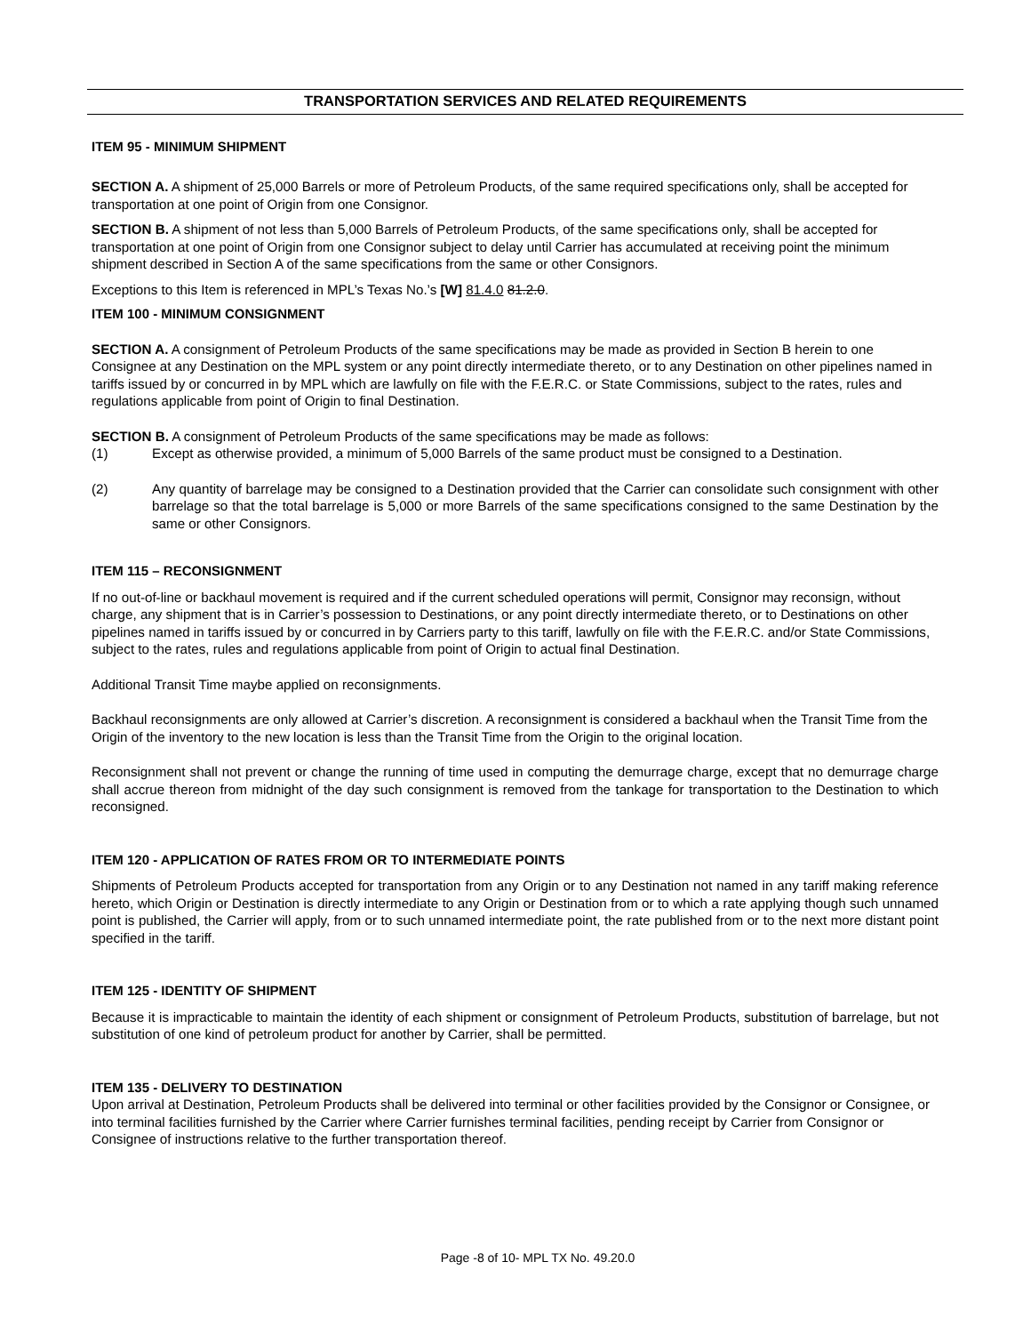TRANSPORTATION SERVICES AND RELATED REQUIREMENTS
ITEM 95 - MINIMUM SHIPMENT
SECTION A. A shipment of 25,000 Barrels or more of Petroleum Products, of the same required specifications only, shall be accepted for transportation at one point of Origin from one Consignor.
SECTION B. A shipment of not less than 5,000 Barrels of Petroleum Products, of the same specifications only, shall be accepted for transportation at one point of Origin from one Consignor subject to delay until Carrier has accumulated at receiving point the minimum shipment described in Section A of the same specifications from the same or other Consignors.
Exceptions to this Item is referenced in MPL’s Texas No.’s [W] 81.4.0 81.2.0.
ITEM 100 - MINIMUM CONSIGNMENT
SECTION A. A consignment of Petroleum Products of the same specifications may be made as provided in Section B herein to one Consignee at any Destination on the MPL system or any point directly intermediate thereto, or to any Destination on other pipelines named in tariffs issued by or concurred in by MPL which are lawfully on file with the F.E.R.C. or State Commissions, subject to the rates, rules and regulations applicable from point of Origin to final Destination.
SECTION B. A consignment of Petroleum Products of the same specifications may be made as follows:
(1) Except as otherwise provided, a minimum of 5,000 Barrels of the same product must be consigned to a Destination.
(2) Any quantity of barrelage may be consigned to a Destination provided that the Carrier can consolidate such consignment with other barrelage so that the total barrelage is 5,000 or more Barrels of the same specifications consigned to the same Destination by the same or other Consignors.
ITEM 115 – RECONSIGNMENT
If no out-of-line or backhaul movement is required and if the current scheduled operations will permit, Consignor may reconsign, without charge, any shipment that is in Carrier’s possession to Destinations, or any point directly intermediate thereto, or to Destinations on other pipelines named in tariffs issued by or concurred in by Carriers party to this tariff, lawfully on file with the F.E.R.C. and/or State Commissions, subject to the rates, rules and regulations applicable from point of Origin to actual final Destination.
Additional Transit Time maybe applied on reconsignments.
Backhaul reconsignments are only allowed at Carrier’s discretion. A reconsignment is considered a backhaul when the Transit Time from the Origin of the inventory to the new location is less than the Transit Time from the Origin to the original location.
Reconsignment shall not prevent or change the running of time used in computing the demurrage charge, except that no demurrage charge shall accrue thereon from midnight of the day such consignment is removed from the tankage for transportation to the Destination to which reconsigned.
ITEM 120 - APPLICATION OF RATES FROM OR TO INTERMEDIATE POINTS
Shipments of Petroleum Products accepted for transportation from any Origin or to any Destination not named in any tariff making reference hereto, which Origin or Destination is directly intermediate to any Origin or Destination from or to which a rate applying though such unnamed point is published, the Carrier will apply, from or to such unnamed intermediate point, the rate published from or to the next more distant point specified in the tariff.
ITEM 125 - IDENTITY OF SHIPMENT
Because it is impracticable to maintain the identity of each shipment or consignment of Petroleum Products, substitution of barrelage, but not substitution of one kind of petroleum product for another by Carrier, shall be permitted.
ITEM 135 - DELIVERY TO DESTINATION
Upon arrival at Destination, Petroleum Products shall be delivered into terminal or other facilities provided by the Consignor or Consignee, or into terminal facilities furnished by the Carrier where Carrier furnishes terminal facilities, pending receipt by Carrier from Consignor or Consignee of instructions relative to the further transportation thereof.
Page -8 of 10- MPL TX No. 49.20.0